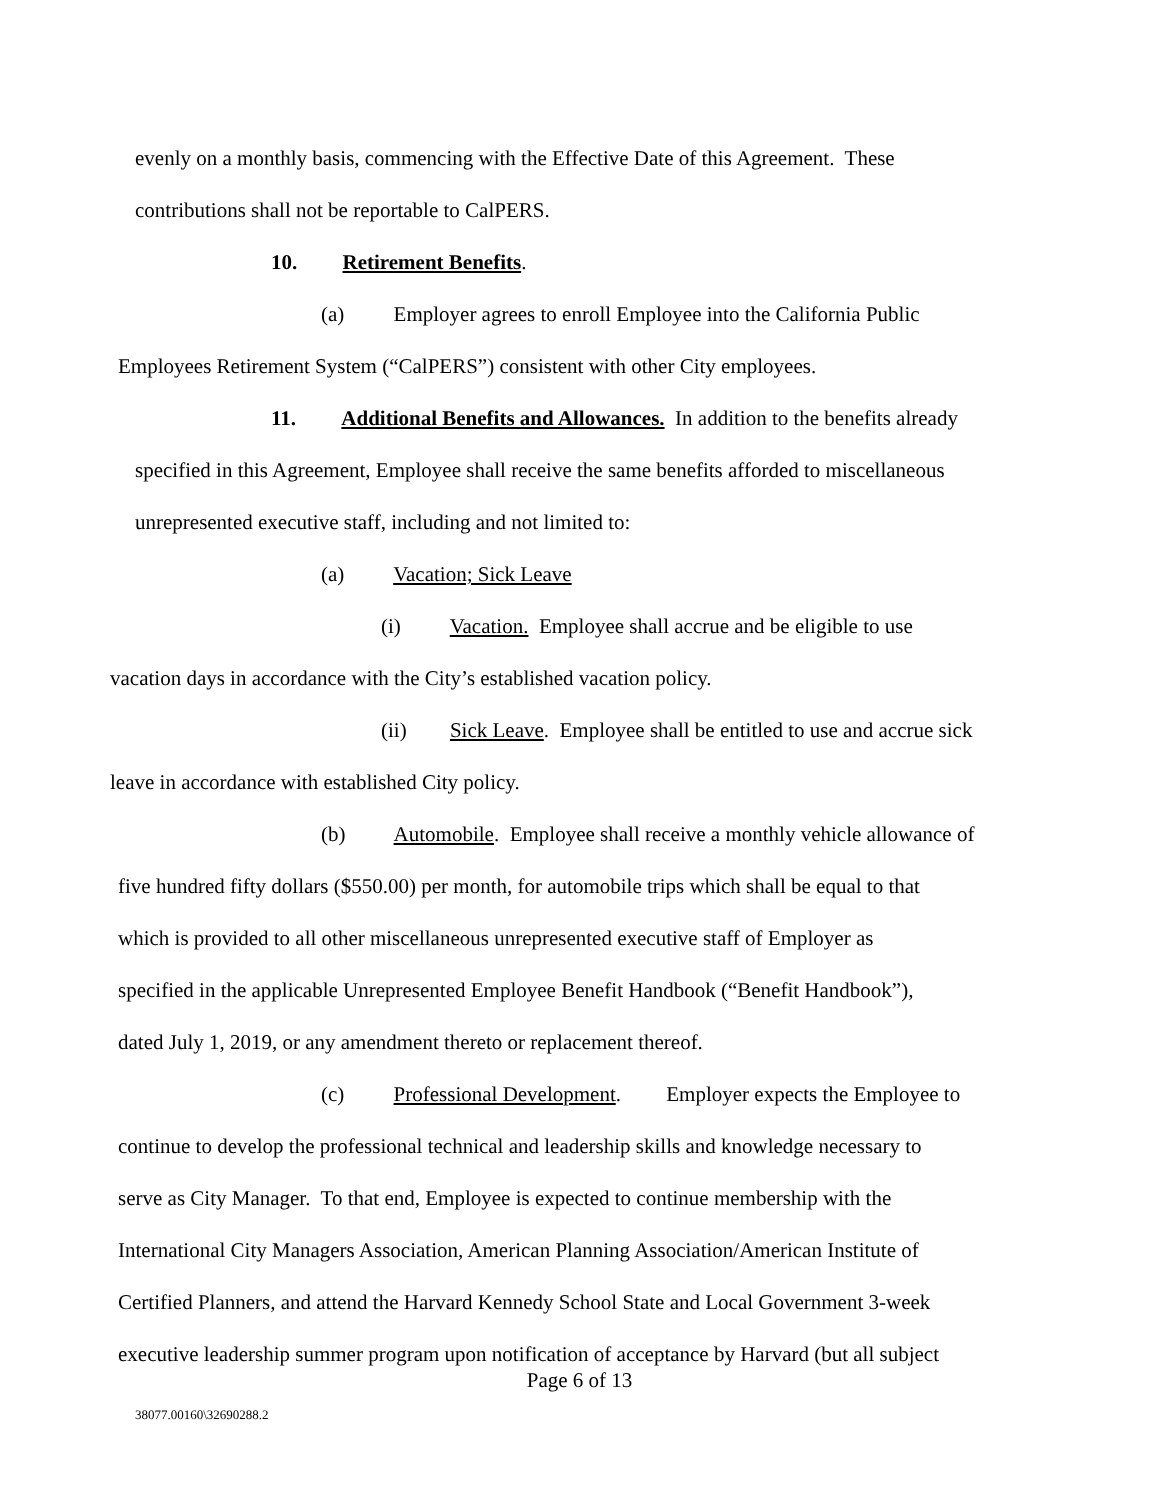evenly on a monthly basis, commencing with the Effective Date of this Agreement. These
contributions shall not be reportable to CalPERS.
10. Retirement Benefits.
(a) Employer agrees to enroll Employee into the California Public
Employees Retirement System (“CalPERS”) consistent with other City employees.
11. Additional Benefits and Allowances. In addition to the benefits already
specified in this Agreement, Employee shall receive the same benefits afforded to miscellaneous
unrepresented executive staff, including and not limited to:
(a) Vacation; Sick Leave
(i) Vacation. Employee shall accrue and be eligible to use
vacation days in accordance with the City’s established vacation policy.
(ii) Sick Leave. Employee shall be entitled to use and accrue sick
leave in accordance with established City policy.
(b) Automobile. Employee shall receive a monthly vehicle allowance of
five hundred fifty dollars ($550.00) per month, for automobile trips which shall be equal to that
which is provided to all other miscellaneous unrepresented executive staff of Employer as
specified in the applicable Unrepresented Employee Benefit Handbook (“Benefit Handbook”),
dated July 1, 2019, or any amendment thereto or replacement thereof.
(c) Professional Development. Employer expects the Employee to
continue to develop the professional technical and leadership skills and knowledge necessary to
serve as City Manager. To that end, Employee is expected to continue membership with the
International City Managers Association, American Planning Association/American Institute of
Certified Planners, and attend the Harvard Kennedy School State and Local Government 3-week
executive leadership summer program upon notification of acceptance by Harvard (but all subject
Page 6 of 13
38077.00160\32690288.2